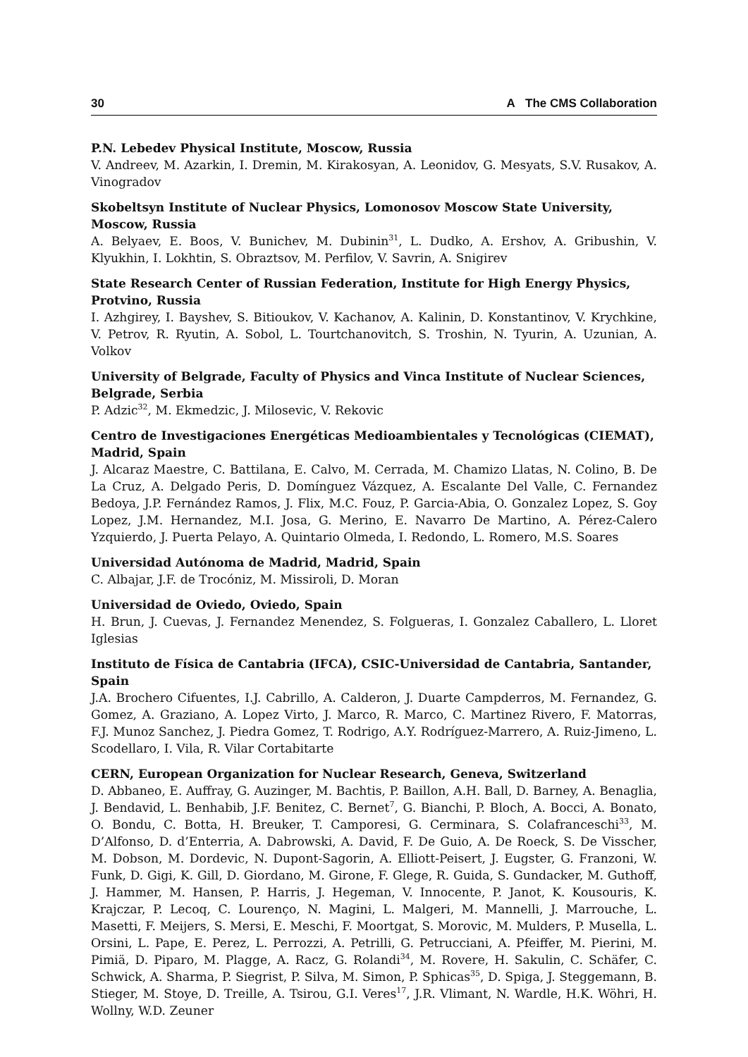30 A The CMS Collaboration
P.N. Lebedev Physical Institute, Moscow, Russia
V. Andreev, M. Azarkin, I. Dremin, M. Kirakosyan, A. Leonidov, G. Mesyats, S.V. Rusakov, A. Vinogradov
Skobeltsyn Institute of Nuclear Physics, Lomonosov Moscow State University, Moscow, Russia
A. Belyaev, E. Boos, V. Bunichev, M. Dubinin<sup>31</sup>, L. Dudko, A. Ershov, A. Gribushin, V. Klyukhin, I. Lokhtin, S. Obraztsov, M. Perfilov, V. Savrin, A. Snigirev
State Research Center of Russian Federation, Institute for High Energy Physics, Protvino, Russia
I. Azhgirey, I. Bayshev, S. Bitioukov, V. Kachanov, A. Kalinin, D. Konstantinov, V. Krychkine, V. Petrov, R. Ryutin, A. Sobol, L. Tourtchanovitch, S. Troshin, N. Tyurin, A. Uzunian, A. Volkov
University of Belgrade, Faculty of Physics and Vinca Institute of Nuclear Sciences, Belgrade, Serbia
P. Adzic<sup>32</sup>, M. Ekmedzic, J. Milosevic, V. Rekovic
Centro de Investigaciones Energéticas Medioambientales y Tecnológicas (CIEMAT), Madrid, Spain
J. Alcaraz Maestre, C. Battilana, E. Calvo, M. Cerrada, M. Chamizo Llatas, N. Colino, B. De La Cruz, A. Delgado Peris, D. Domínguez Vázquez, A. Escalante Del Valle, C. Fernandez Bedoya, J.P. Fernández Ramos, J. Flix, M.C. Fouz, P. Garcia-Abia, O. Gonzalez Lopez, S. Goy Lopez, J.M. Hernandez, M.I. Josa, G. Merino, E. Navarro De Martino, A. Pérez-Calero Yzquierdo, J. Puerta Pelayo, A. Quintario Olmeda, I. Redondo, L. Romero, M.S. Soares
Universidad Autónoma de Madrid, Madrid, Spain
C. Albajar, J.F. de Trocóniz, M. Missiroli, D. Moran
Universidad de Oviedo, Oviedo, Spain
H. Brun, J. Cuevas, J. Fernandez Menendez, S. Folgueras, I. Gonzalez Caballero, L. Lloret Iglesias
Instituto de Física de Cantabria (IFCA), CSIC-Universidad de Cantabria, Santander, Spain
J.A. Brochero Cifuentes, I.J. Cabrillo, A. Calderon, J. Duarte Campderros, M. Fernandez, G. Gomez, A. Graziano, A. Lopez Virto, J. Marco, R. Marco, C. Martinez Rivero, F. Matorras, F.J. Munoz Sanchez, J. Piedra Gomez, T. Rodrigo, A.Y. Rodríguez-Marrero, A. Ruiz-Jimeno, L. Scodellaro, I. Vila, R. Vilar Cortabitarte
CERN, European Organization for Nuclear Research, Geneva, Switzerland
D. Abbaneo, E. Auffray, G. Auzinger, M. Bachtis, P. Baillon, A.H. Ball, D. Barney, A. Benaglia, J. Bendavid, L. Benhabib, J.F. Benitez, C. Bernet<sup>7</sup>, G. Bianchi, P. Bloch, A. Bocci, A. Bonato, O. Bondu, C. Botta, H. Breuker, T. Camporesi, G. Cerminara, S. Colafranceschi<sup>33</sup>, M. D’Alfonso, D. d’Enterria, A. Dabrowski, A. David, F. De Guio, A. De Roeck, S. De Visscher, M. Dobson, M. Dordevic, N. Dupont-Sagorin, A. Elliott-Peisert, J. Eugster, G. Franzoni, W. Funk, D. Gigi, K. Gill, D. Giordano, M. Girone, F. Glege, R. Guida, S. Gundacker, M. Guthoff, J. Hammer, M. Hansen, P. Harris, J. Hegeman, V. Innocente, P. Janot, K. Kousouris, K. Krajczar, P. Lecoq, C. Lourenço, N. Magini, L. Malgeri, M. Mannelli, J. Marrouche, L. Masetti, F. Meijers, S. Mersi, E. Meschi, F. Moortgat, S. Morovic, M. Mulders, P. Musella, L. Orsini, L. Pape, E. Perez, L. Perrozzi, A. Petrilli, G. Petrucciani, A. Pfeiffer, M. Pierini, M. Pimiä, D. Piparo, M. Plagge, A. Racz, G. Rolandi<sup>34</sup>, M. Rovere, H. Sakulin, C. Schäfer, C. Schwick, A. Sharma, P. Siegrist, P. Silva, M. Simon, P. Sphicas<sup>35</sup>, D. Spiga, J. Steggemann, B. Stieger, M. Stoye, D. Treille, A. Tsirou, G.I. Veres<sup>17</sup>, J.R. Vlimant, N. Wardle, H.K. Wöhri, H. Wollny, W.D. Zeuner